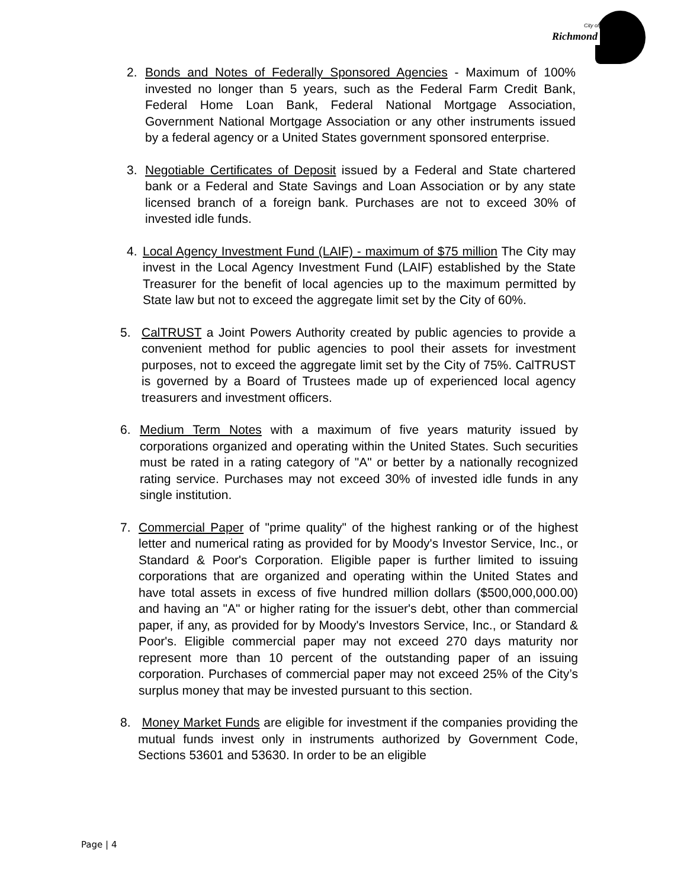City of
Richmond
2. Bonds and Notes of Federally Sponsored Agencies - Maximum of 100% invested no longer than 5 years, such as the Federal Farm Credit Bank, Federal Home Loan Bank, Federal National Mortgage Association, Government National Mortgage Association or any other instruments issued by a federal agency or a United States government sponsored enterprise.
3. Negotiable Certificates of Deposit issued by a Federal and State chartered bank or a Federal and State Savings and Loan Association or by any state licensed branch of a foreign bank. Purchases are not to exceed 30% of invested idle funds.
4. Local Agency Investment Fund (LAIF) - maximum of $75 million The City may invest in the Local Agency Investment Fund (LAIF) established by the State Treasurer for the benefit of local agencies up to the maximum permitted by State law but not to exceed the aggregate limit set by the City of 60%.
5. CalTRUST a Joint Powers Authority created by public agencies to provide a convenient method for public agencies to pool their assets for investment purposes, not to exceed the aggregate limit set by the City of 75%. CalTRUST is governed by a Board of Trustees made up of experienced local agency treasurers and investment officers.
6. Medium Term Notes with a maximum of five years maturity issued by corporations organized and operating within the United States. Such securities must be rated in a rating category of "A" or better by a nationally recognized rating service. Purchases may not exceed 30% of invested idle funds in any single institution.
7. Commercial Paper of "prime quality" of the highest ranking or of the highest letter and numerical rating as provided for by Moody's Investor Service, Inc., or Standard & Poor's Corporation. Eligible paper is further limited to issuing corporations that are organized and operating within the United States and have total assets in excess of five hundred million dollars ($500,000,000.00) and having an "A" or higher rating for the issuer's debt, other than commercial paper, if any, as provided for by Moody's Investors Service, Inc., or Standard & Poor's. Eligible commercial paper may not exceed 270 days maturity nor represent more than 10 percent of the outstanding paper of an issuing corporation. Purchases of commercial paper may not exceed 25% of the City’s surplus money that may be invested pursuant to this section.
8. Money Market Funds are eligible for investment if the companies providing the mutual funds invest only in instruments authorized by Government Code, Sections 53601 and 53630. In order to be an eligible
Page | 4